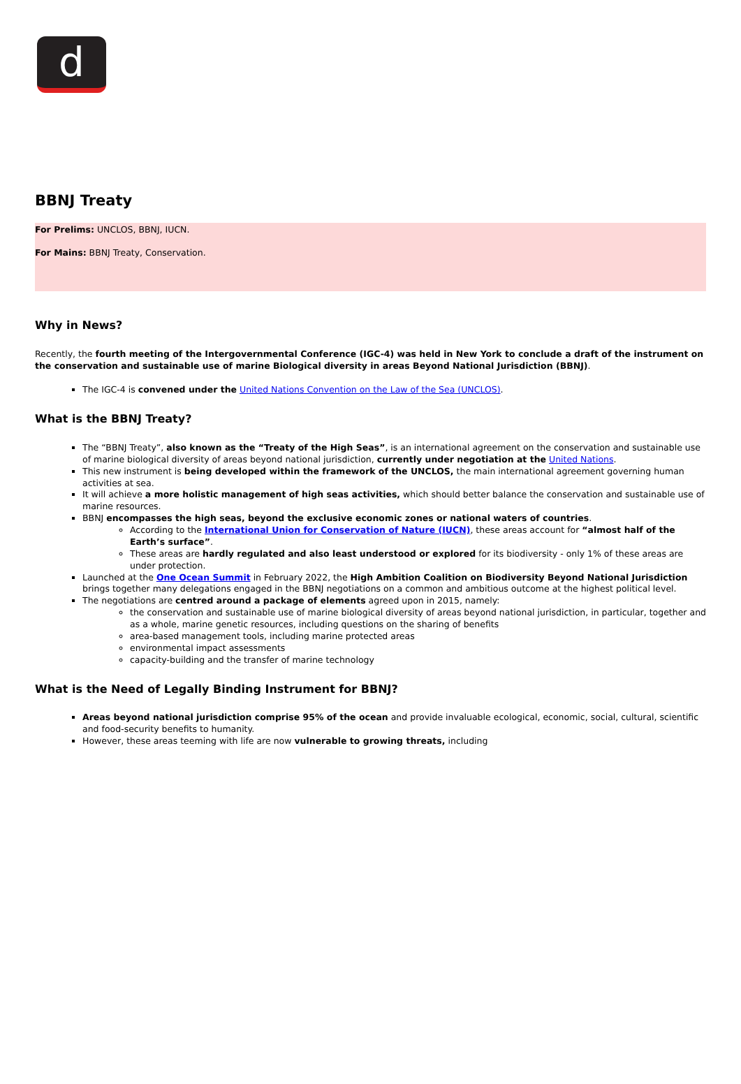d
BBNJ Treaty
For Prelims: UNCLOS, BBNJ, IUCN.
For Mains: BBNJ Treaty, Conservation.
Why in News?
Recently, the fourth meeting of the Intergovernmental Conference (IGC-4) was held in New York to conclude a draft of the instrument on the conservation and sustainable use of marine Biological diversity in areas Beyond National Jurisdiction (BBNJ).
The IGC-4 is convened under the United Nations Convention on the Law of the Sea (UNCLOS).
What is the BBNJ Treaty?
The “BBNJ Treaty”, also known as the “Treaty of the High Seas”, is an international agreement on the conservation and sustainable use of marine biological diversity of areas beyond national jurisdiction, currently under negotiation at the United Nations.
This new instrument is being developed within the framework of the UNCLOS, the main international agreement governing human activities at sea.
It will achieve a more holistic management of high seas activities, which should better balance the conservation and sustainable use of marine resources.
BBNJ encompasses the high seas, beyond the exclusive economic zones or national waters of countries.
According to the International Union for Conservation of Nature (IUCN), these areas account for “almost half of the Earth’s surface”.
These areas are hardly regulated and also least understood or explored for its biodiversity - only 1% of these areas are under protection.
Launched at the One Ocean Summit in February 2022, the High Ambition Coalition on Biodiversity Beyond National Jurisdiction brings together many delegations engaged in the BBNJ negotiations on a common and ambitious outcome at the highest political level.
The negotiations are centred around a package of elements agreed upon in 2015, namely:
the conservation and sustainable use of marine biological diversity of areas beyond national jurisdiction, in particular, together and as a whole, marine genetic resources, including questions on the sharing of benefits
area-based management tools, including marine protected areas
environmental impact assessments
capacity-building and the transfer of marine technology
What is the Need of Legally Binding Instrument for BBNJ?
Areas beyond national jurisdiction comprise 95% of the ocean and provide invaluable ecological, economic, social, cultural, scientific and food-security benefits to humanity.
However, these areas teeming with life are now vulnerable to growing threats, including